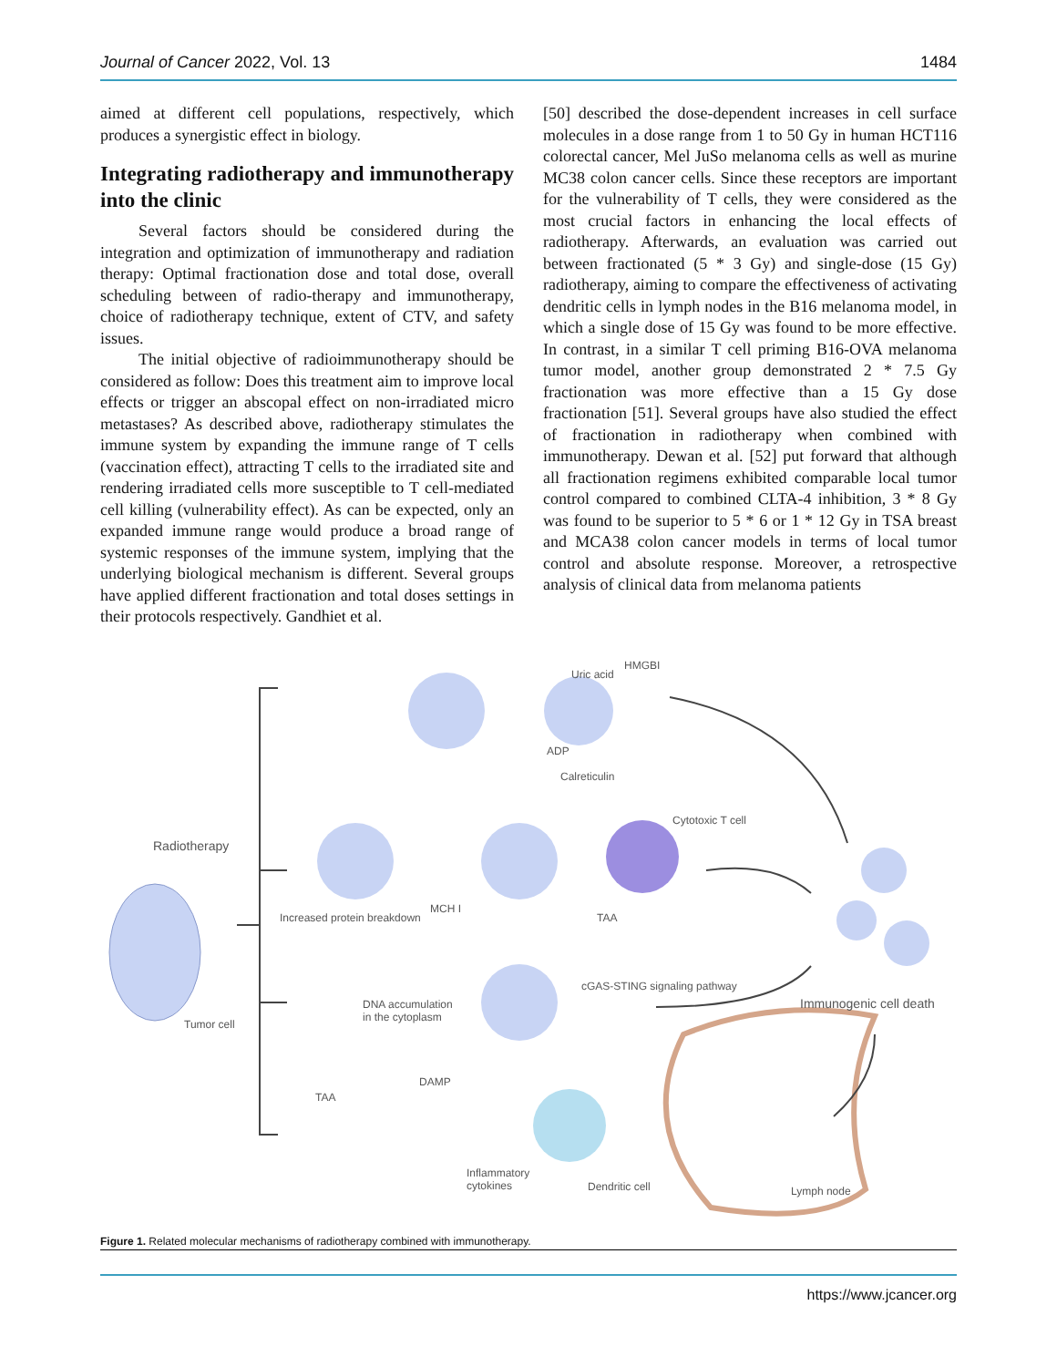Journal of Cancer 2022, Vol. 13 1484
aimed at different cell populations, respectively, which produces a synergistic effect in biology.
Integrating radiotherapy and immunotherapy into the clinic
Several factors should be considered during the integration and optimization of immunotherapy and radiation therapy: Optimal fractionation dose and total dose, overall scheduling between of radio-therapy and immunotherapy, choice of radiotherapy technique, extent of CTV, and safety issues.
The initial objective of radioimmunotherapy should be considered as follow: Does this treatment aim to improve local effects or trigger an abscopal effect on non-irradiated micro metastases? As described above, radiotherapy stimulates the immune system by expanding the immune range of T cells (vaccination effect), attracting T cells to the irradiated site and rendering irradiated cells more susceptible to T cell-mediated cell killing (vulnerability effect). As can be expected, only an expanded immune range would produce a broad range of systemic responses of the immune system, implying that the underlying biological mechanism is different. Several groups have applied different fractionation and total doses settings in their protocols respectively. Gandhiet et al.
[50] described the dose-dependent increases in cell surface molecules in a dose range from 1 to 50 Gy in human HCT116 colorectal cancer, Mel JuSo melanoma cells as well as murine MC38 colon cancer cells. Since these receptors are important for the vulnerability of T cells, they were considered as the most crucial factors in enhancing the local effects of radiotherapy. Afterwards, an evaluation was carried out between fractionated (5 * 3 Gy) and single-dose (15 Gy) radiotherapy, aiming to compare the effectiveness of activating dendritic cells in lymph nodes in the B16 melanoma model, in which a single dose of 15 Gy was found to be more effective. In contrast, in a similar T cell priming B16-OVA melanoma tumor model, another group demonstrated 2 * 7.5 Gy fractionation was more effective than a 15 Gy dose fractionation [51]. Several groups have also studied the effect of fractionation in radiotherapy when combined with immunotherapy. Dewan et al. [52] put forward that although all fractionation regimens exhibited comparable local tumor control compared to combined CLTA-4 inhibition, 3 * 8 Gy was found to be superior to 5 * 6 or 1 * 12 Gy in TSA breast and MCA38 colon cancer models in terms of local tumor control and absolute response. Moreover, a retrospective analysis of clinical data from melanoma patients
Uric acid
HMGBI
ADP
Calreticulin
Radiotherapy
Cytotoxic T cell
Increased protein breakdown
MCH I
TAA
cGAS-STING signaling pathway
DNA accumulation
in the cytoplasm
Immunogenic cell death
Tumor cell
TAA
DAMP
Inflammatory
cytokines Dendritic cell Lymph node
Figure 1. Related molecular mechanisms of radiotherapy combined with immunotherapy.
https://www.jcancer.org